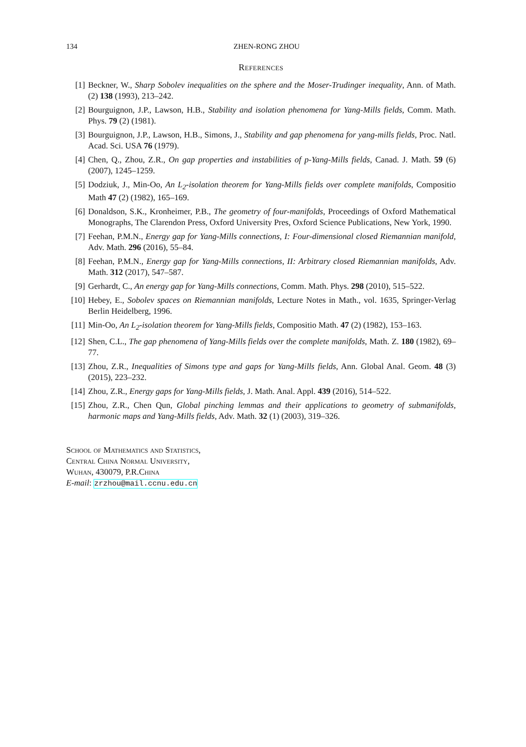134 ZHEN-RONG ZHOU
References
[1] Beckner, W., Sharp Sobolev inequalities on the sphere and the Moser-Trudinger inequality, Ann. of Math. (2) 138 (1993), 213–242.
[2] Bourguignon, J.P., Lawson, H.B., Stability and isolation phenomena for Yang-Mills fields, Comm. Math. Phys. 79 (2) (1981).
[3] Bourguignon, J.P., Lawson, H.B., Simons, J., Stability and gap phenomena for yang-mills fields, Proc. Natl. Acad. Sci. USA 76 (1979).
[4] Chen, Q., Zhou, Z.R., On gap properties and instabilities of p-Yang-Mills fields, Canad. J. Math. 59 (6) (2007), 1245–1259.
[5] Dodziuk, J., Min-Oo, An L<sub>2</sub>-isolation theorem for Yang-Mills fields over complete manifolds, Compositio Math 47 (2) (1982), 165–169.
[6] Donaldson, S.K., Kronheimer, P.B., The geometry of four-manifolds, Proceedings of Oxford Mathematical Monographs, The Clarendon Press, Oxford University Pres, Oxford Science Publications, New York, 1990.
[7] Feehan, P.M.N., Energy gap for Yang-Mills connections, I: Four-dimensional closed Riemannian manifold, Adv. Math. 296 (2016), 55–84.
[8] Feehan, P.M.N., Energy gap for Yang-Mills connections, II: Arbitrary closed Riemannian manifolds, Adv. Math. 312 (2017), 547–587.
[9] Gerhardt, C., An energy gap for Yang-Mills connections, Comm. Math. Phys. 298 (2010), 515–522.
[10] Hebey, E., Sobolev spaces on Riemannian manifolds, Lecture Notes in Math., vol. 1635, Springer-Verlag Berlin Heidelberg, 1996.
[11] Min-Oo, An L<sub>2</sub>-isolation theorem for Yang-Mills fields, Compositio Math. 47 (2) (1982), 153–163.
[12] Shen, C.L., The gap phenomena of Yang-Mills fields over the complete manifolds, Math. Z. 180 (1982), 69–77.
[13] Zhou, Z.R., Inequalities of Simons type and gaps for Yang-Mills fields, Ann. Global Anal. Geom. 48 (3) (2015), 223–232.
[14] Zhou, Z.R., Energy gaps for Yang-Mills fields, J. Math. Anal. Appl. 439 (2016), 514–522.
[15] Zhou, Z.R., Chen Qun, Global pinching lemmas and their applications to geometry of submanifolds, harmonic maps and Yang-Mills fields, Adv. Math. 32 (1) (2003), 319–326.
School of Mathematics and Statistics,
Central China Normal University,
Wuhan, 430079, P.R.China
E-mail: zrzhou@mail.ccnu.edu.cn